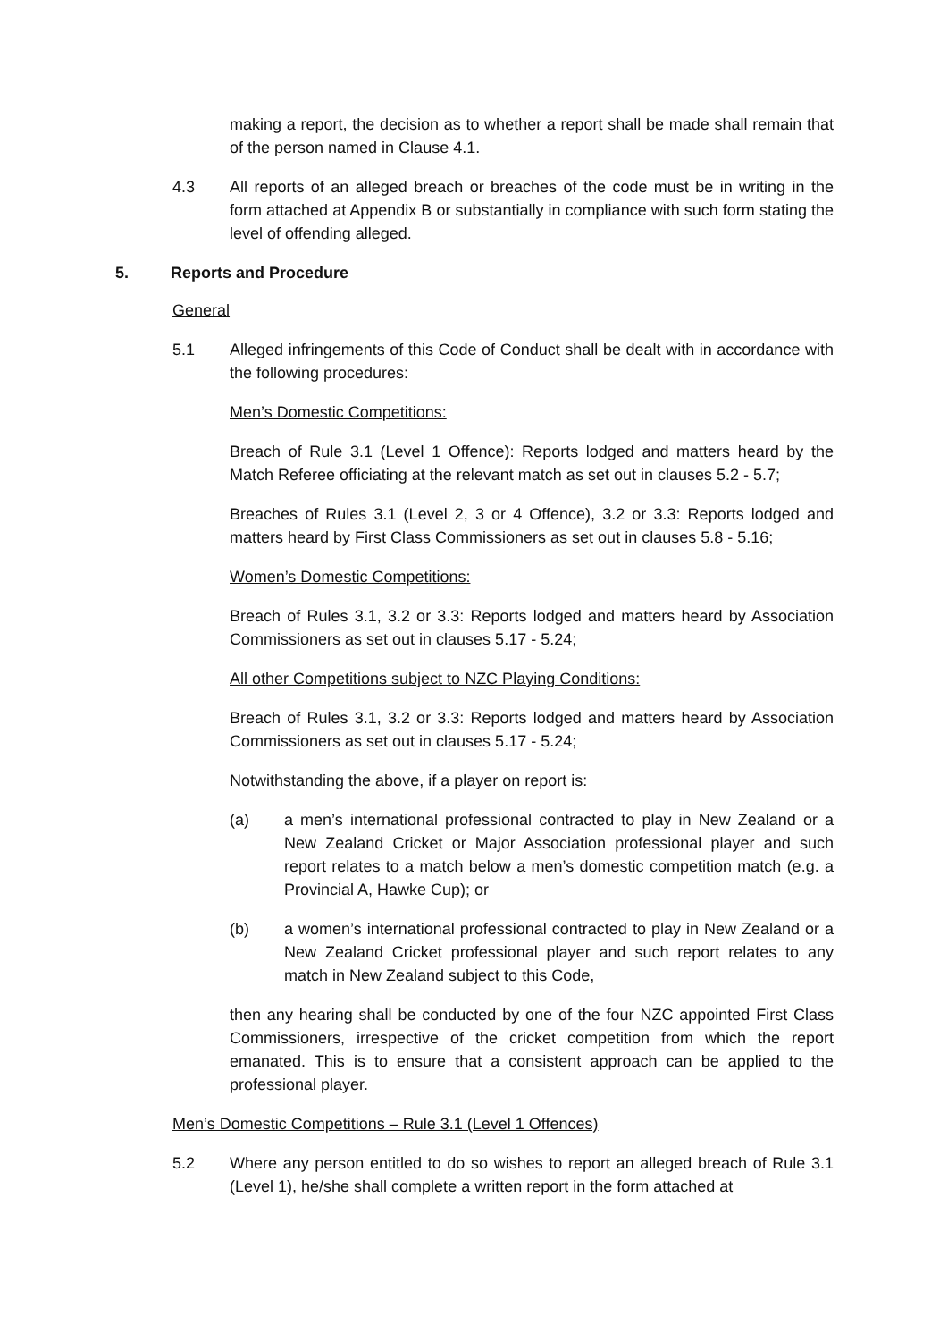making a report, the decision as to whether a report shall be made shall remain that of the person named in Clause 4.1.
4.3 All reports of an alleged breach or breaches of the code must be in writing in the form attached at Appendix B or substantially in compliance with such form stating the level of offending alleged.
5. Reports and Procedure
General
5.1 Alleged infringements of this Code of Conduct shall be dealt with in accordance with the following procedures:
Men’s Domestic Competitions:
Breach of Rule 3.1 (Level 1 Offence): Reports lodged and matters heard by the Match Referee officiating at the relevant match as set out in clauses 5.2 - 5.7;
Breaches of Rules 3.1 (Level 2, 3 or 4 Offence), 3.2 or 3.3: Reports lodged and matters heard by First Class Commissioners as set out in clauses 5.8 - 5.16;
Women’s Domestic Competitions:
Breach of Rules 3.1, 3.2 or 3.3: Reports lodged and matters heard by Association Commissioners as set out in clauses 5.17 - 5.24;
All other Competitions subject to NZC Playing Conditions:
Breach of Rules 3.1, 3.2 or 3.3: Reports lodged and matters heard by Association Commissioners as set out in clauses 5.17 - 5.24;
Notwithstanding the above, if a player on report is:
(a) a men’s international professional contracted to play in New Zealand or a New Zealand Cricket or Major Association professional player and such report relates to a match below a men’s domestic competition match (e.g. a Provincial A, Hawke Cup); or
(b) a women’s international professional contracted to play in New Zealand or a New Zealand Cricket professional player and such report relates to any match in New Zealand subject to this Code,
then any hearing shall be conducted by one of the four NZC appointed First Class Commissioners, irrespective of the cricket competition from which the report emanated. This is to ensure that a consistent approach can be applied to the professional player.
Men’s Domestic Competitions – Rule 3.1 (Level 1 Offences)
5.2 Where any person entitled to do so wishes to report an alleged breach of Rule 3.1 (Level 1), he/she shall complete a written report in the form attached at